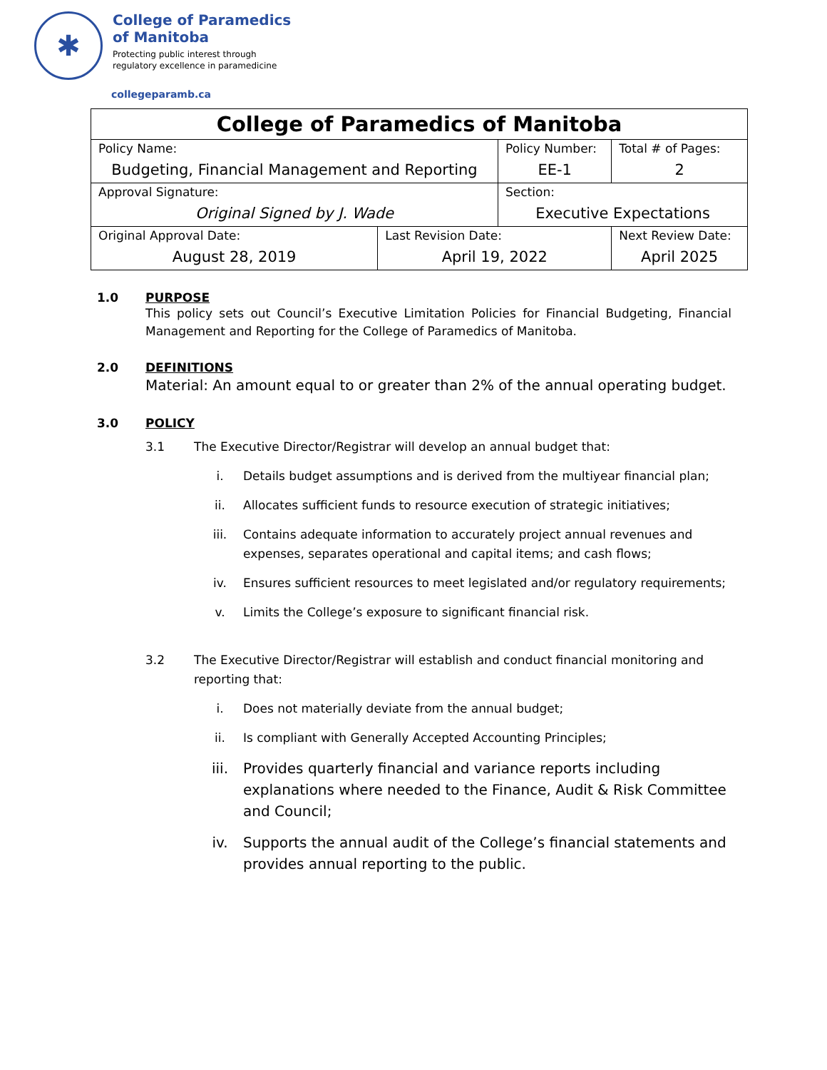✱
College of Paramedics
of Manitoba
Protecting public interest through
regulatory excellence in paramedicine
collegeparamb.ca
| College of Paramedics of Manitoba | | | | |
| Policy Name: Budgeting, Financial Management and Reporting | | Policy Number: EE-1 | | Total # of Pages: 2 |
| Approval Signature: Original Signed by J. Wade | | Section: Executive Expectations | | |
| Original Approval Date: August 28, 2019 | Last Revision Date: April 19, 2022 | | Next Review Date: April 2025 | |
1.0 PURPOSE
This policy sets out Council’s Executive Limitation Policies for Financial Budgeting, Financial Management and Reporting for the College of Paramedics of Manitoba.
2.0 DEFINITIONS
Material: An amount equal to or greater than 2% of the annual operating budget.
3.0 POLICY
3.1 The Executive Director/Registrar will develop an annual budget that:
i. Details budget assumptions and is derived from the multiyear financial plan;
ii. Allocates sufficient funds to resource execution of strategic initiatives;
iii. Contains adequate information to accurately project annual revenues and expenses, separates operational and capital items; and cash flows;
iv. Ensures sufficient resources to meet legislated and/or regulatory requirements;
v. Limits the College’s exposure to significant financial risk.
3.2 The Executive Director/Registrar will establish and conduct financial monitoring and reporting that:
i. Does not materially deviate from the annual budget;
ii. Is compliant with Generally Accepted Accounting Principles;
iii. Provides quarterly financial and variance reports including explanations where needed to the Finance, Audit & Risk Committee and Council;
iv. Supports the annual audit of the College’s financial statements and provides annual reporting to the public.